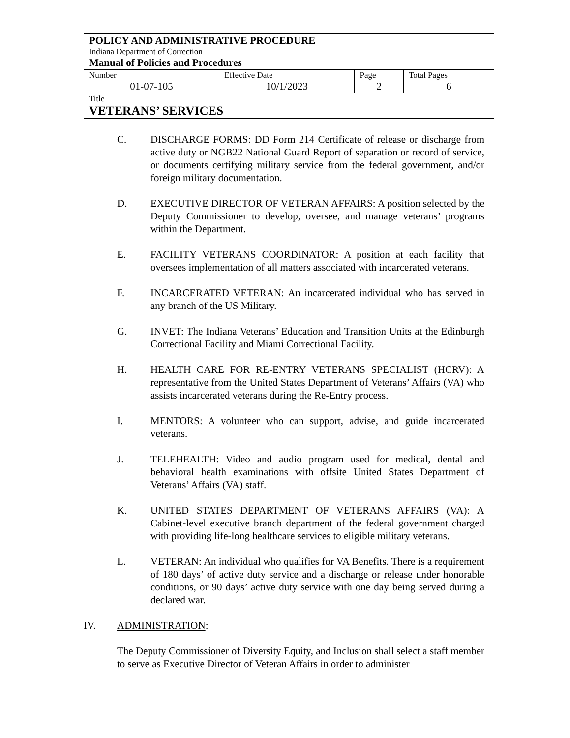| POLICY AND ADMINISTRATIVE PROCEDURE Indiana Department of Correction Manual of Policies and Procedures | | | |
| Number 01-07-105 | Effective Date 10/1/2023 | Page 2 | Total Pages 6 |
| Title VETERANS’ SERVICES | | | |
C. DISCHARGE FORMS: DD Form 214 Certificate of release or discharge from active duty or NGB22 National Guard Report of separation or record of service, or documents certifying military service from the federal government, and/or foreign military documentation.
D. EXECUTIVE DIRECTOR OF VETERAN AFFAIRS: A position selected by the Deputy Commissioner to develop, oversee, and manage veterans’ programs within the Department.
E. FACILITY VETERANS COORDINATOR: A position at each facility that oversees implementation of all matters associated with incarcerated veterans.
F. INCARCERATED VETERAN: An incarcerated individual who has served in any branch of the US Military.
G. INVET: The Indiana Veterans’ Education and Transition Units at the Edinburgh Correctional Facility and Miami Correctional Facility.
H. HEALTH CARE FOR RE-ENTRY VETERANS SPECIALIST (HCRV): A representative from the United States Department of Veterans’ Affairs (VA) who assists incarcerated veterans during the Re-Entry process.
I. MENTORS: A volunteer who can support, advise, and guide incarcerated veterans.
J. TELEHEALTH: Video and audio program used for medical, dental and behavioral health examinations with offsite United States Department of Veterans’ Affairs (VA) staff.
K. UNITED STATES DEPARTMENT OF VETERANS AFFAIRS (VA): A Cabinet-level executive branch department of the federal government charged with providing life-long healthcare services to eligible military veterans.
L. VETERAN: An individual who qualifies for VA Benefits. There is a requirement of 180 days’ of active duty service and a discharge or release under honorable conditions, or 90 days’ active duty service with one day being served during a declared war.
IV. ADMINISTRATION:
The Deputy Commissioner of Diversity Equity, and Inclusion shall select a staff member to serve as Executive Director of Veteran Affairs in order to administer